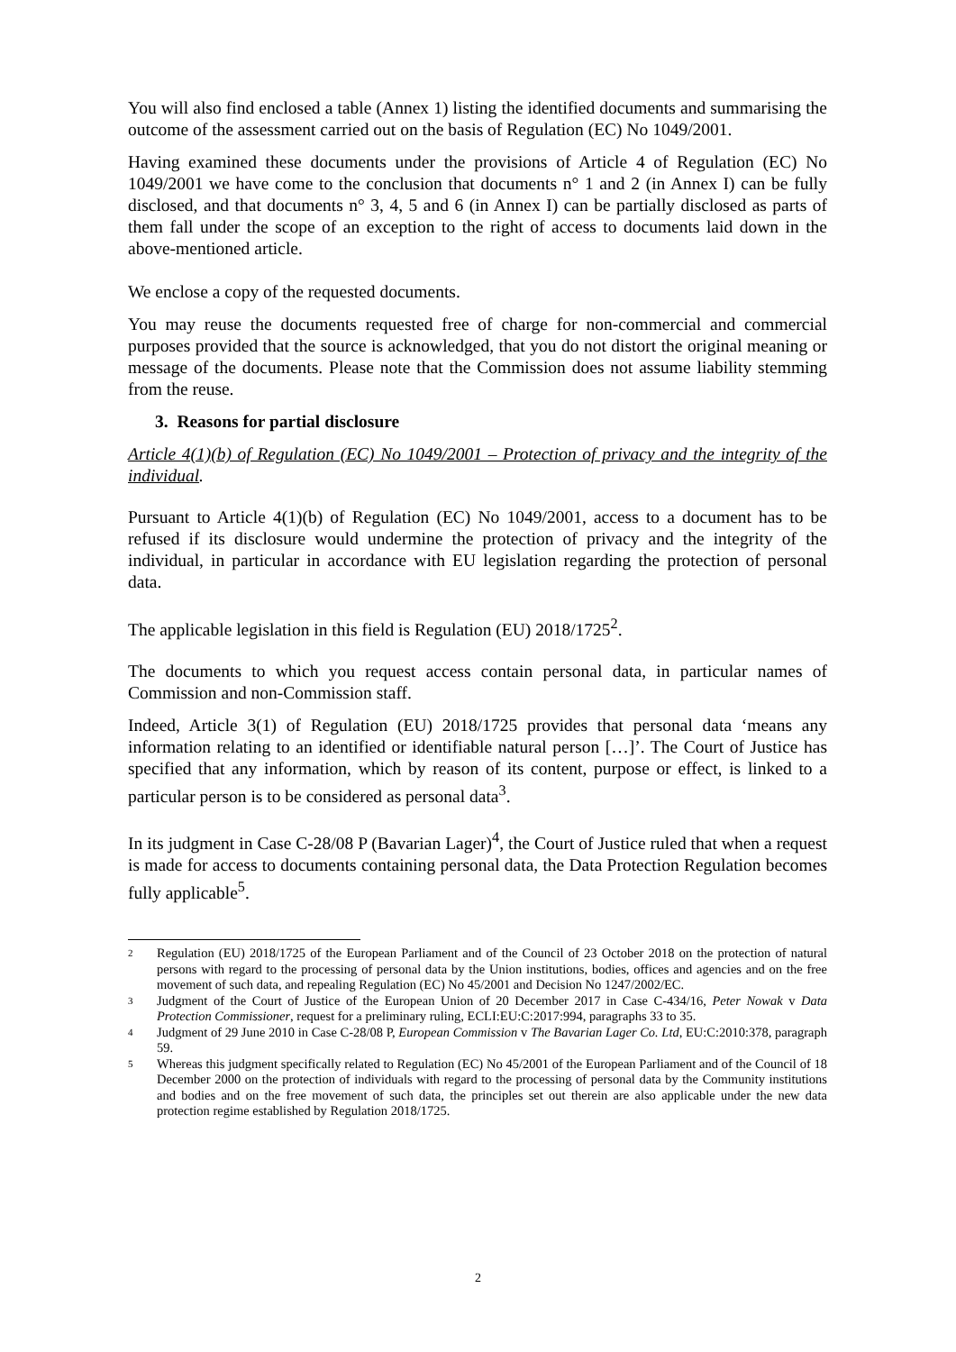You will also find enclosed a table (Annex 1) listing the identified documents and summarising the outcome of the assessment carried out on the basis of Regulation (EC) No 1049/2001.
Having examined these documents under the provisions of Article 4 of Regulation (EC) No 1049/2001 we have come to the conclusion that documents n° 1 and 2 (in Annex I) can be fully disclosed, and that documents n° 3, 4, 5 and 6 (in Annex I) can be partially disclosed as parts of them fall under the scope of an exception to the right of access to documents laid down in the above-mentioned article.
We enclose a copy of the requested documents.
You may reuse the documents requested free of charge for non-commercial and commercial purposes provided that the source is acknowledged, that you do not distort the original meaning or message of the documents. Please note that the Commission does not assume liability stemming from the reuse.
3. Reasons for partial disclosure
Article 4(1)(b) of Regulation (EC) No 1049/2001 – Protection of privacy and the integrity of the individual.
Pursuant to Article 4(1)(b) of Regulation (EC) No 1049/2001, access to a document has to be refused if its disclosure would undermine the protection of privacy and the integrity of the individual, in particular in accordance with EU legislation regarding the protection of personal data.
The applicable legislation in this field is Regulation (EU) 2018/1725<sup>2</sup>.
The documents to which you request access contain personal data, in particular names of Commission and non-Commission staff.
Indeed, Article 3(1) of Regulation (EU) 2018/1725 provides that personal data ‘means any information relating to an identified or identifiable natural person […]’. The Court of Justice has specified that any information, which by reason of its content, purpose or effect, is linked to a particular person is to be considered as personal data<sup>3</sup>.
In its judgment in Case C-28/08 P (Bavarian Lager)<sup>4</sup>, the Court of Justice ruled that when a request is made for access to documents containing personal data, the Data Protection Regulation becomes fully applicable<sup>5</sup>.
2 Regulation (EU) 2018/1725 of the European Parliament and of the Council of 23 October 2018 on the protection of natural persons with regard to the processing of personal data by the Union institutions, bodies, offices and agencies and on the free movement of such data, and repealing Regulation (EC) No 45/2001 and Decision No 1247/2002/EC.
3 Judgment of the Court of Justice of the European Union of 20 December 2017 in Case C-434/16, Peter Nowak v Data Protection Commissioner, request for a preliminary ruling, ECLI:EU:C:2017:994, paragraphs 33 to 35.
4 Judgment of 29 June 2010 in Case C-28/08 P, European Commission v The Bavarian Lager Co. Ltd, EU:C:2010:378, paragraph 59.
5 Whereas this judgment specifically related to Regulation (EC) No 45/2001 of the European Parliament and of the Council of 18 December 2000 on the protection of individuals with regard to the processing of personal data by the Community institutions and bodies and on the free movement of such data, the principles set out therein are also applicable under the new data protection regime established by Regulation 2018/1725.
2